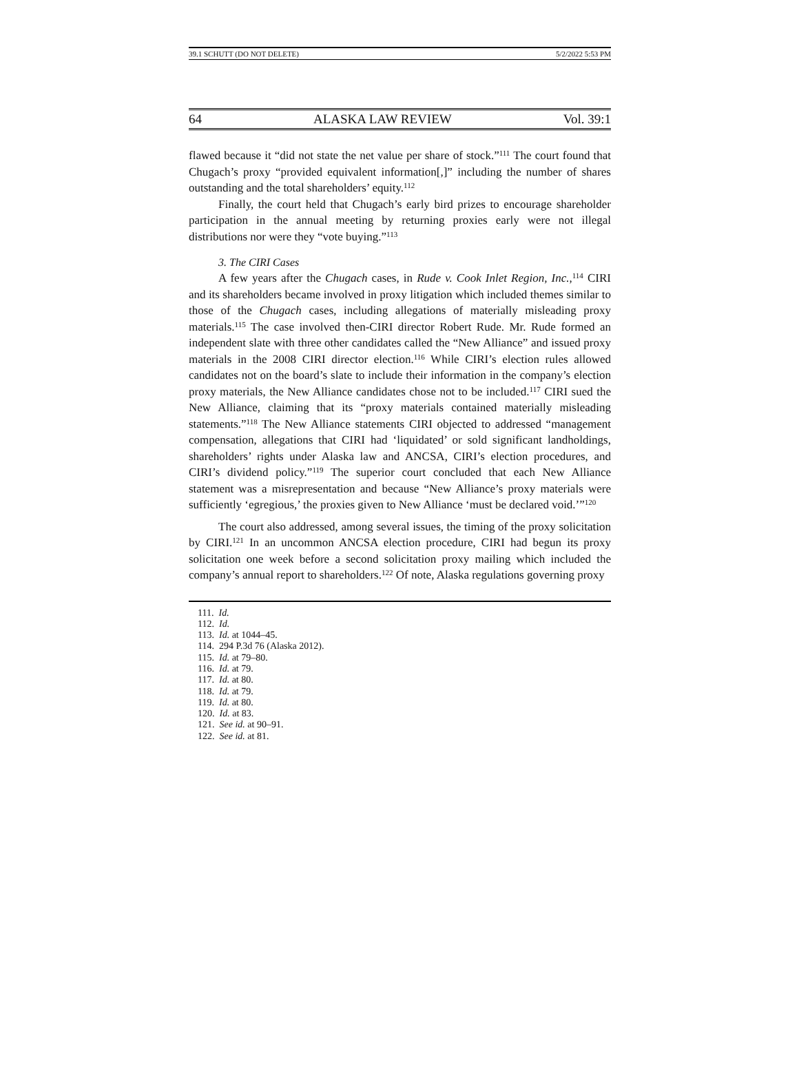39.1 SCHUTT (DO NOT DELETE) 5/2/2022 5:53 PM
64 ALASKA LAW REVIEW Vol. 39:1
flawed because it “did not state the net value per share of stock.”<sup>111</sup> The court found that Chugach’s proxy “provided equivalent information[,]” including the number of shares outstanding and the total shareholders’ equity.<sup>112</sup>
Finally, the court held that Chugach’s early bird prizes to encourage shareholder participation in the annual meeting by returning proxies early were not illegal distributions nor were they “vote buying.”<sup>113</sup>
3. The CIRI Cases
A few years after the Chugach cases, in Rude v. Cook Inlet Region, Inc.,<sup>114</sup> CIRI and its shareholders became involved in proxy litigation which included themes similar to those of the Chugach cases, including allegations of materially misleading proxy materials.<sup>115</sup> The case involved then-CIRI director Robert Rude. Mr. Rude formed an independent slate with three other candidates called the “New Alliance” and issued proxy materials in the 2008 CIRI director election.<sup>116</sup> While CIRI’s election rules allowed candidates not on the board’s slate to include their information in the company’s election proxy materials, the New Alliance candidates chose not to be included.<sup>117</sup> CIRI sued the New Alliance, claiming that its “proxy materials contained materially misleading statements.”<sup>118</sup> The New Alliance statements CIRI objected to addressed “management compensation, allegations that CIRI had ‘liquidated’ or sold significant landholdings, shareholders’ rights under Alaska law and ANCSA, CIRI’s election procedures, and CIRI’s dividend policy.”<sup>119</sup> The superior court concluded that each New Alliance statement was a misrepresentation and because “New Alliance’s proxy materials were sufficiently ‘egregious,’ the proxies given to New Alliance ‘must be declared void.’”<sup>120</sup>
The court also addressed, among several issues, the timing of the proxy solicitation by CIRI.<sup>121</sup> In an uncommon ANCSA election procedure, CIRI had begun its proxy solicitation one week before a second solicitation proxy mailing which included the company’s annual report to shareholders.<sup>122</sup> Of note, Alaska regulations governing proxy
111. Id.
112. Id.
113. Id. at 1044–45.
114. 294 P.3d 76 (Alaska 2012).
115. Id. at 79–80.
116. Id. at 79.
117. Id. at 80.
118. Id. at 79.
119. Id. at 80.
120. Id. at 83.
121. See id. at 90–91.
122. See id. at 81.